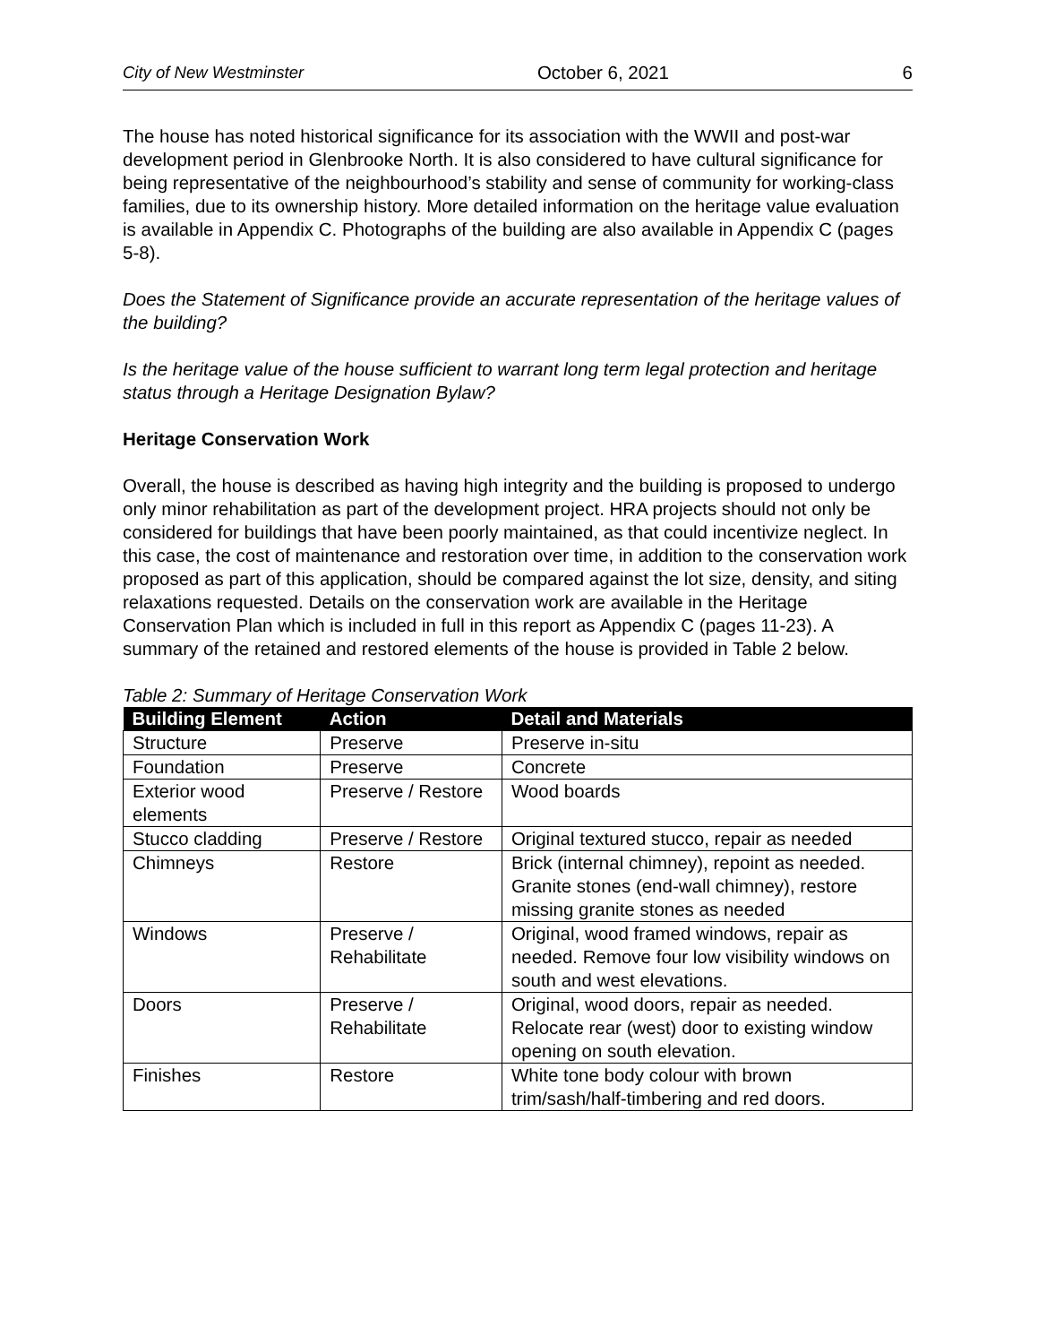City of New Westminster October 6, 2021 6
The house has noted historical significance for its association with the WWII and post-war development period in Glenbrooke North. It is also considered to have cultural significance for being representative of the neighbourhood’s stability and sense of community for working-class families, due to its ownership history. More detailed information on the heritage value evaluation is available in Appendix C. Photographs of the building are also available in Appendix C (pages 5-8).
Does the Statement of Significance provide an accurate representation of the heritage values of the building?
Is the heritage value of the house sufficient to warrant long term legal protection and heritage status through a Heritage Designation Bylaw?
Heritage Conservation Work
Overall, the house is described as having high integrity and the building is proposed to undergo only minor rehabilitation as part of the development project. HRA projects should not only be considered for buildings that have been poorly maintained, as that could incentivize neglect. In this case, the cost of maintenance and restoration over time, in addition to the conservation work proposed as part of this application, should be compared against the lot size, density, and siting relaxations requested. Details on the conservation work are available in the Heritage Conservation Plan which is included in full in this report as Appendix C (pages 11-23). A summary of the retained and restored elements of the house is provided in Table 2 below.
Table 2: Summary of Heritage Conservation Work
| Building Element | Action | Detail and Materials |
| --- | --- | --- |
| Structure | Preserve | Preserve in-situ |
| Foundation | Preserve | Concrete |
| Exterior wood elements | Preserve / Restore | Wood boards |
| Stucco cladding | Preserve / Restore | Original textured stucco, repair as needed |
| Chimneys | Restore | Brick (internal chimney), repoint as needed. Granite stones (end-wall chimney), restore missing granite stones as needed |
| Windows | Preserve / Rehabilitate | Original, wood framed windows, repair as needed. Remove four low visibility windows on south and west elevations. |
| Doors | Preserve / Rehabilitate | Original, wood doors, repair as needed. Relocate rear (west) door to existing window opening on south elevation. |
| Finishes | Restore | White tone body colour with brown trim/sash/half-timbering and red doors. |